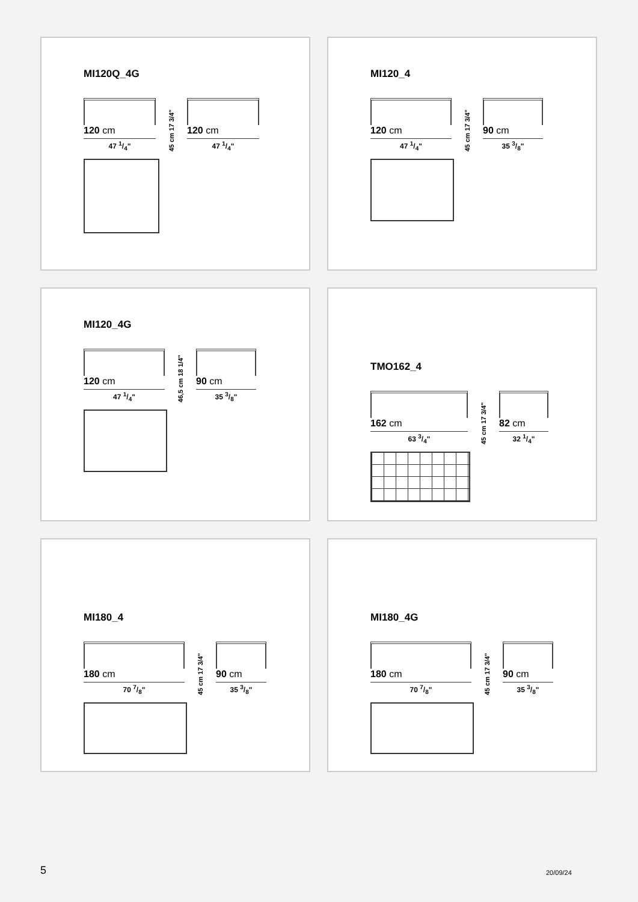MI120Q_4G
120 cm
47 1/4"
45 cm 17 3/4"
120 cm
47 1/4"
MI120_4
120 cm
47 1/4"
45 cm 17 3/4"
90 cm
35 3/8"
MI120_4G
120 cm
47 1/4"
46,5 cm 18 1/4"
90 cm
35 3/8"
TMO162_4
162 cm
63 3/4"
45 cm 17 3/4"
82 cm
32 1/4"
MI180_4
180 cm
70 7/8"
45 cm 17 3/4"
90 cm
35 3/8"
MI180_4G
180 cm
70 7/8"
45 cm 17 3/4"
90 cm
35 3/8"
5 20/09/24